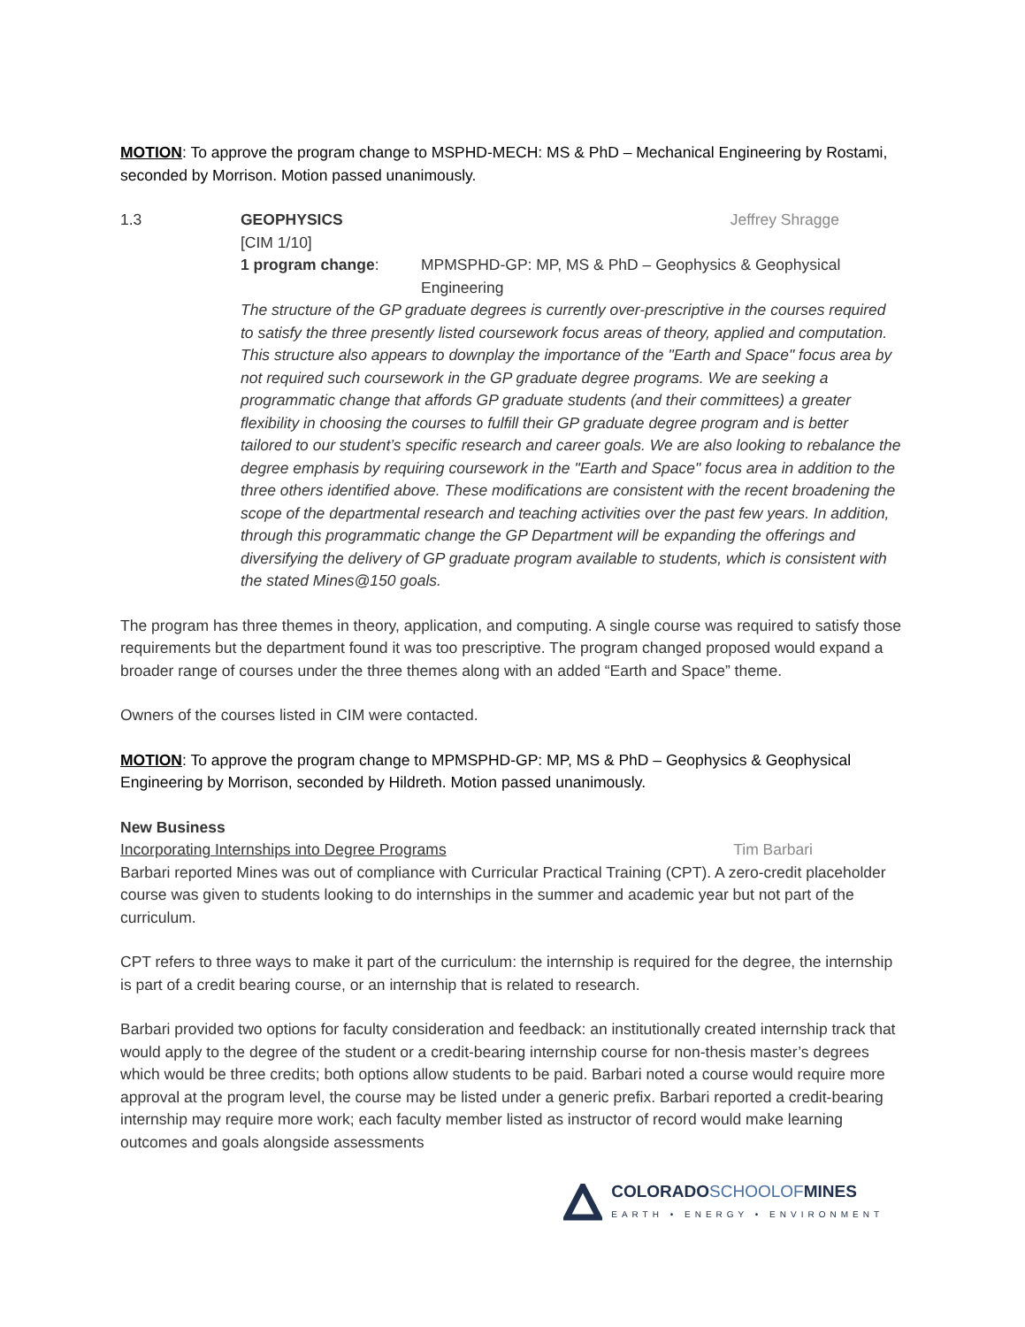MOTION: To approve the program change to MSPHD-MECH: MS & PhD – Mechanical Engineering by Rostami, seconded by Morrison. Motion passed unanimously.
1.3 GEOPHYSICS Jeffrey Shragge
[CIM 1/10]
1 program change: MPMSPHD-GP: MP, MS & PhD – Geophysics & Geophysical Engineering
The structure of the GP graduate degrees is currently over-prescriptive in the courses required to satisfy the three presently listed coursework focus areas of theory, applied and computation. This structure also appears to downplay the importance of the "Earth and Space" focus area by not required such coursework in the GP graduate degree programs. We are seeking a programmatic change that affords GP graduate students (and their committees) a greater flexibility in choosing the courses to fulfill their GP graduate degree program and is better tailored to our student’s specific research and career goals. We are also looking to rebalance the degree emphasis by requiring coursework in the "Earth and Space" focus area in addition to the three others identified above. These modifications are consistent with the recent broadening the scope of the departmental research and teaching activities over the past few years. In addition, through this programmatic change the GP Department will be expanding the offerings and diversifying the delivery of GP graduate program available to students, which is consistent with the stated Mines@150 goals.
The program has three themes in theory, application, and computing. A single course was required to satisfy those requirements but the department found it was too prescriptive. The program changed proposed would expand a broader range of courses under the three themes along with an added “Earth and Space” theme.
Owners of the courses listed in CIM were contacted.
MOTION: To approve the program change to MPMSPHD-GP: MP, MS & PhD – Geophysics & Geophysical Engineering by Morrison, seconded by Hildreth. Motion passed unanimously.
New Business
Incorporating Internships into Degree Programs
Tim Barbari
Barbari reported Mines was out of compliance with Curricular Practical Training (CPT). A zero-credit placeholder course was given to students looking to do internships in the summer and academic year but not part of the curriculum.
CPT refers to three ways to make it part of the curriculum: the internship is required for the degree, the internship is part of a credit bearing course, or an internship that is related to research.
Barbari provided two options for faculty consideration and feedback: an institutionally created internship track that would apply to the degree of the student or a credit-bearing internship course for non-thesis master’s degrees which would be three credits; both options allow students to be paid. Barbari noted a course would require more approval at the program level, the course may be listed under a generic prefix. Barbari reported a credit-bearing internship may require more work; each faculty member listed as instructor of record would make learning outcomes and goals alongside assessments
COLORADOSCHOOLOFMINES
EARTH • ENERGY • ENVIRONMENT